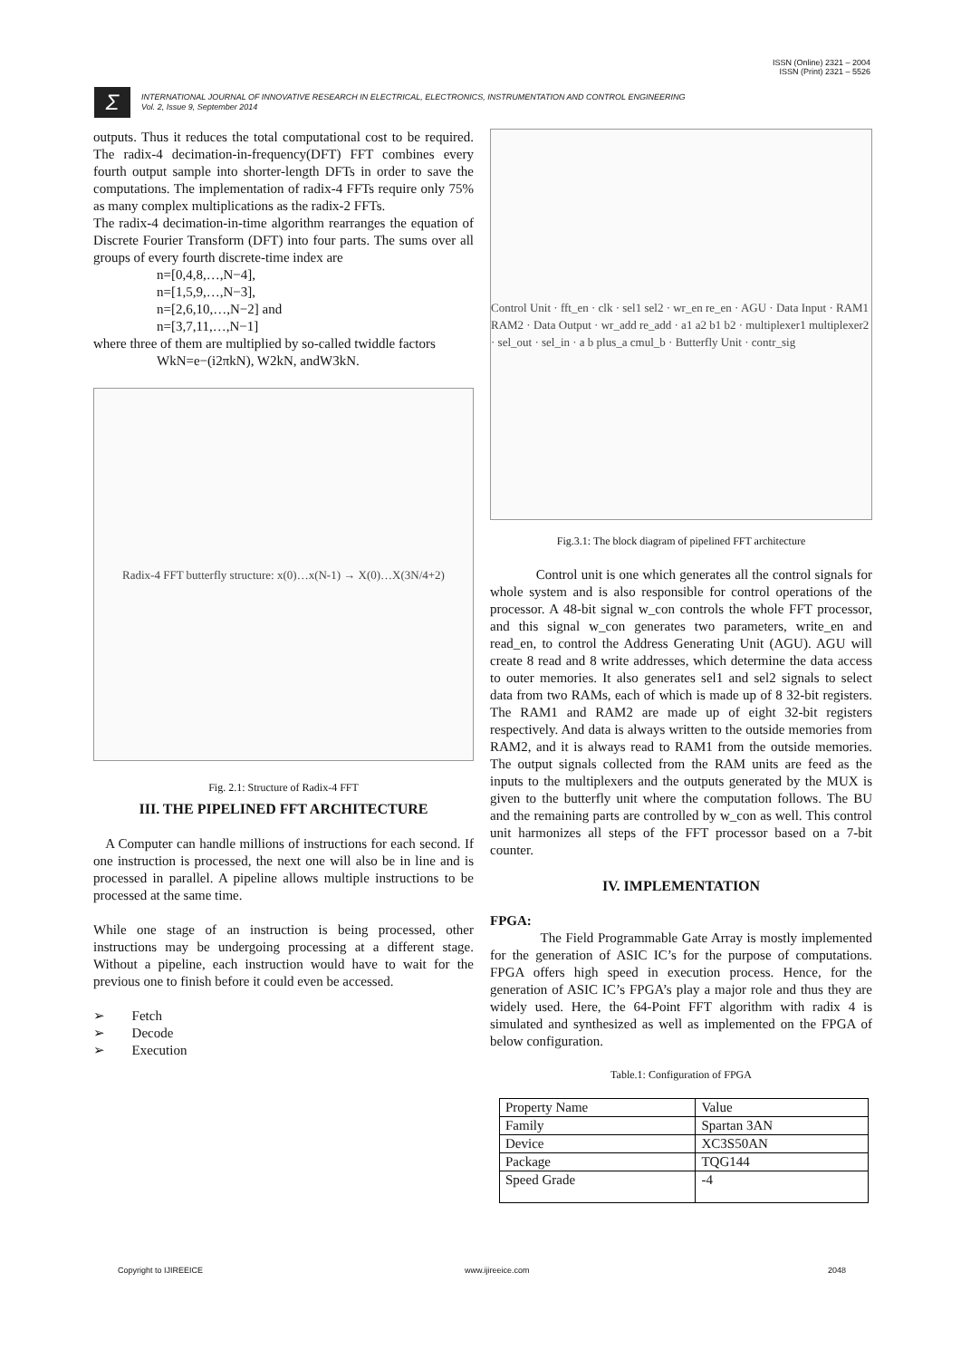ISSN (Online) 2321 – 2004
ISSN (Print) 2321 – 5526
Σ
INTERNATIONAL JOURNAL OF INNOVATIVE RESEARCH IN ELECTRICAL, ELECTRONICS, INSTRUMENTATION AND CONTROL ENGINEERING
Vol. 2, Issue 9, September 2014
outputs. Thus it reduces the total computational cost to be required. The radix-4 decimation-in-frequency(DFT) FFT combines every fourth output sample into shorter-length DFTs in order to save the computations. The implementation of radix-4 FFTs require only 75% as many complex multiplications as the radix-2 FFTs.
The radix-4 decimation-in-time algorithm rearranges the equation of Discrete Fourier Transform (DFT) into four parts. The sums over all groups of every fourth discrete-time index are
n=[0,4,8,…,N−4],
n=[1,5,9,…,N−3],
n=[2,6,10,…,N−2] and
n=[3,7,11,…,N−1]
where three of them are multiplied by so-called twiddle factors
WkN=e−(i2πkN), W2kN, andW3kN.
Radix-4 FFT butterfly structure: x(0)…x(N-1) → X(0)…X(3N/4+2)
Fig. 2.1: Structure of Radix-4 FFT
III. THE PIPELINED FFT ARCHITECTURE
A Computer can handle millions of instructions for each second. If one instruction is processed, the next one will also be in line and is processed in parallel. A pipeline allows multiple instructions to be processed at the same time.
While one stage of an instruction is being processed, other instructions may be undergoing processing at a different stage. Without a pipeline, each instruction would have to wait for the previous one to finish before it could even be accessed.
➢ Fetch
➢ Decode
➢ Execution
Control Unit · fft_en · clk · sel1 sel2 · wr_en re_en · AGU · Data Input · RAM1 RAM2 · Data Output · wr_add re_add · a1 a2 b1 b2 · multiplexer1 multiplexer2 · sel_out · sel_in · a b plus_a cmul_b · Butterfly Unit · contr_sig
Fig.3.1: The block diagram of pipelined FFT architecture
Control unit is one which generates all the control signals for whole system and is also responsible for control operations of the processor. A 48-bit signal w_con controls the whole FFT processor, and this signal w_con generates two parameters, write_en and read_en, to control the Address Generating Unit (AGU). AGU will create 8 read and 8 write addresses, which determine the data access to outer memories. It also generates sel1 and sel2 signals to select data from two RAMs, each of which is made up of 8 32-bit registers. The RAM1 and RAM2 are made up of eight 32-bit registers respectively. And data is always written to the outside memories from RAM2, and it is always read to RAM1 from the outside memories. The output signals collected from the RAM units are feed as the inputs to the multiplexers and the outputs generated by the MUX is given to the butterfly unit where the computation follows. The BU and the remaining parts are controlled by w_con as well. This control unit harmonizes all steps of the FFT processor based on a 7-bit counter.
IV. IMPLEMENTATION
FPGA:
The Field Programmable Gate Array is mostly implemented for the generation of ASIC IC’s for the purpose of computations. FPGA offers high speed in execution process. Hence, for the generation of ASIC IC’s FPGA’s play a major role and thus they are widely used. Here, the 64-Point FFT algorithm with radix 4 is simulated and synthesized as well as implemented on the FPGA of below configuration.
Table.1: Configuration of FPGA
| Property Name | Value |
| Family | Spartan 3AN |
| Device | XC3S50AN |
| Package | TQG144 |
| Speed Grade | -4 |
Copyright to IJIREEICE www.ijireeice.com 2048